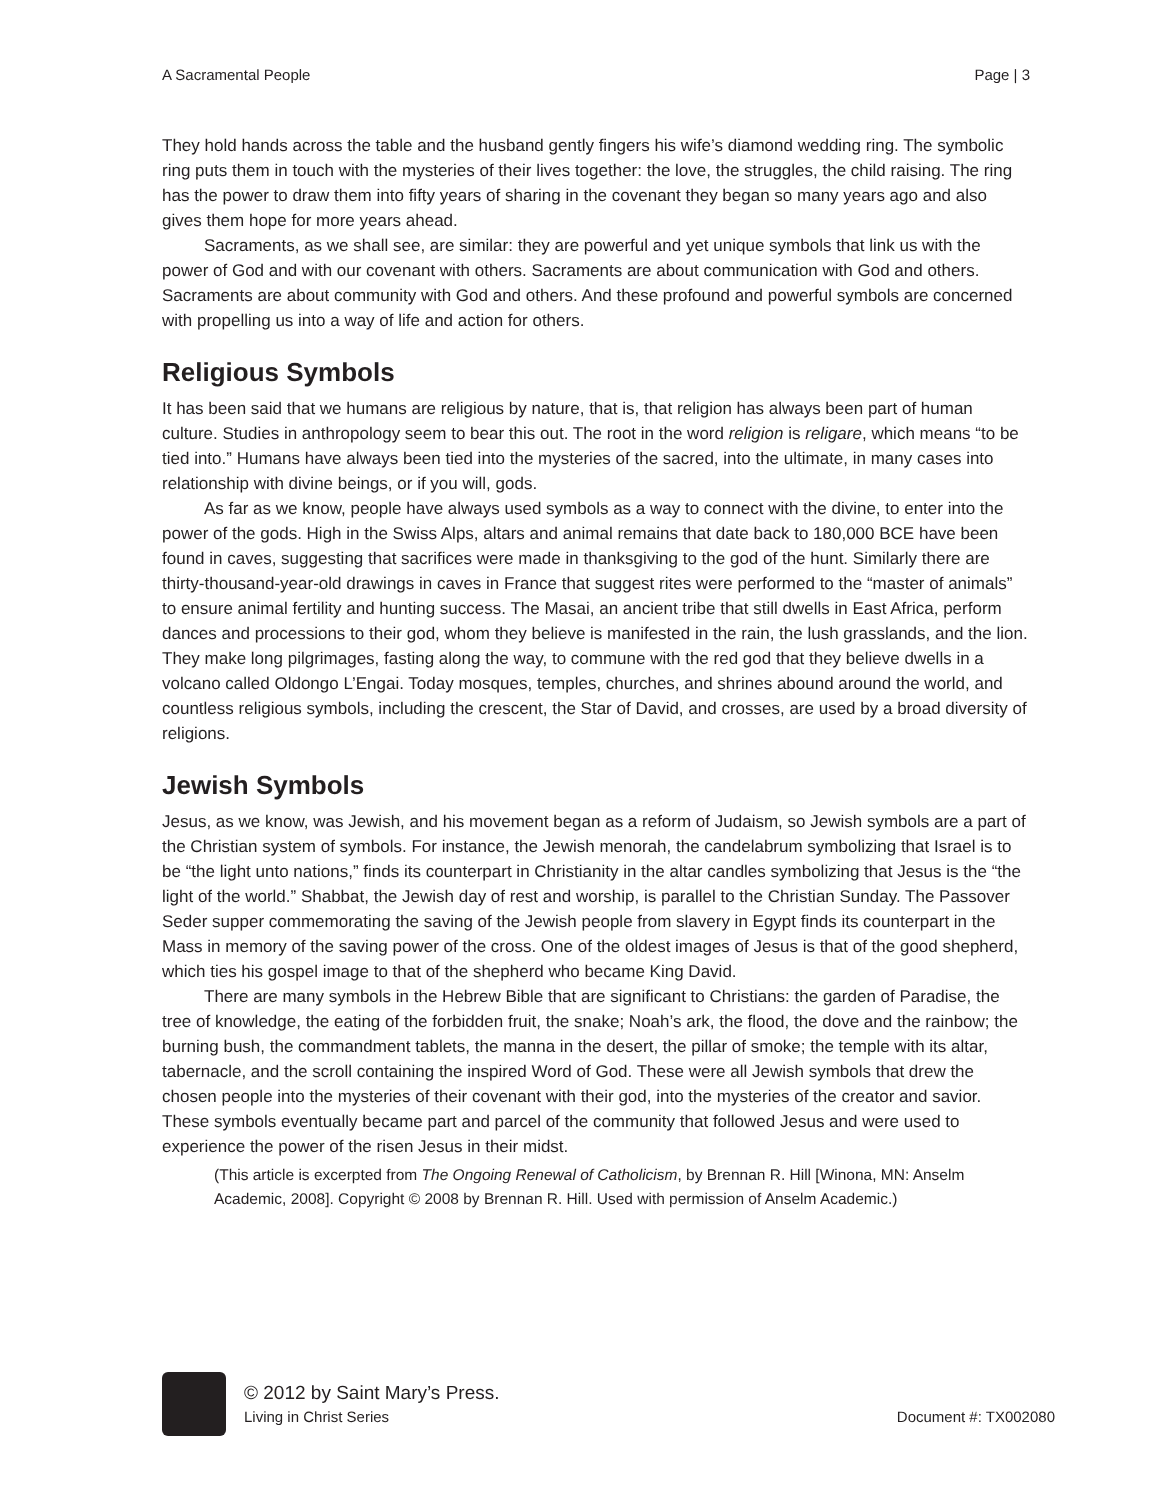A Sacramental People Page | 3
They hold hands across the table and the husband gently fingers his wife’s diamond wedding ring. The symbolic ring puts them in touch with the mysteries of their lives together: the love, the struggles, the child raising. The ring has the power to draw them into fifty years of sharing in the covenant they began so many years ago and also gives them hope for more years ahead.
Sacraments, as we shall see, are similar: they are powerful and yet unique symbols that link us with the power of God and with our covenant with others. Sacraments are about communication with God and others. Sacraments are about community with God and others. And these profound and powerful symbols are concerned with propelling us into a way of life and action for others.
Religious Symbols
It has been said that we humans are religious by nature, that is, that religion has always been part of human culture. Studies in anthropology seem to bear this out. The root in the word religion is religare, which means “to be tied into.” Humans have always been tied into the mysteries of the sacred, into the ultimate, in many cases into relationship with divine beings, or if you will, gods.
As far as we know, people have always used symbols as a way to connect with the divine, to enter into the power of the gods. High in the Swiss Alps, altars and animal remains that date back to 180,000 BCE have been found in caves, suggesting that sacrifices were made in thanksgiving to the god of the hunt. Similarly there are thirty-thousand-year-old drawings in caves in France that suggest rites were performed to the “master of animals” to ensure animal fertility and hunting success. The Masai, an ancient tribe that still dwells in East Africa, perform dances and processions to their god, whom they believe is manifested in the rain, the lush grasslands, and the lion. They make long pilgrimages, fasting along the way, to commune with the red god that they believe dwells in a volcano called Oldongo L’Engai. Today mosques, temples, churches, and shrines abound around the world, and countless religious symbols, including the crescent, the Star of David, and crosses, are used by a broad diversity of religions.
Jewish Symbols
Jesus, as we know, was Jewish, and his movement began as a reform of Judaism, so Jewish symbols are a part of the Christian system of symbols. For instance, the Jewish menorah, the candelabrum symbolizing that Israel is to be “the light unto nations,” finds its counterpart in Christianity in the altar candles symbolizing that Jesus is the “the light of the world.” Shabbat, the Jewish day of rest and worship, is parallel to the Christian Sunday. The Passover Seder supper commemorating the saving of the Jewish people from slavery in Egypt finds its counterpart in the Mass in memory of the saving power of the cross. One of the oldest images of Jesus is that of the good shepherd, which ties his gospel image to that of the shepherd who became King David.
There are many symbols in the Hebrew Bible that are significant to Christians: the garden of Paradise, the tree of knowledge, the eating of the forbidden fruit, the snake; Noah’s ark, the flood, the dove and the rainbow; the burning bush, the commandment tablets, the manna in the desert, the pillar of smoke; the temple with its altar, tabernacle, and the scroll containing the inspired Word of God. These were all Jewish symbols that drew the chosen people into the mysteries of their covenant with their god, into the mysteries of the creator and savior. These symbols eventually became part and parcel of the community that followed Jesus and were used to experience the power of the risen Jesus in their midst.
(This article is excerpted from The Ongoing Renewal of Catholicism, by Brennan R. Hill [Winona, MN: Anselm Academic, 2008]. Copyright © 2008 by Brennan R. Hill. Used with permission of Anselm Academic.)
© 2012 by Saint Mary’s Press.
Living in Christ Series Document #: TX002080